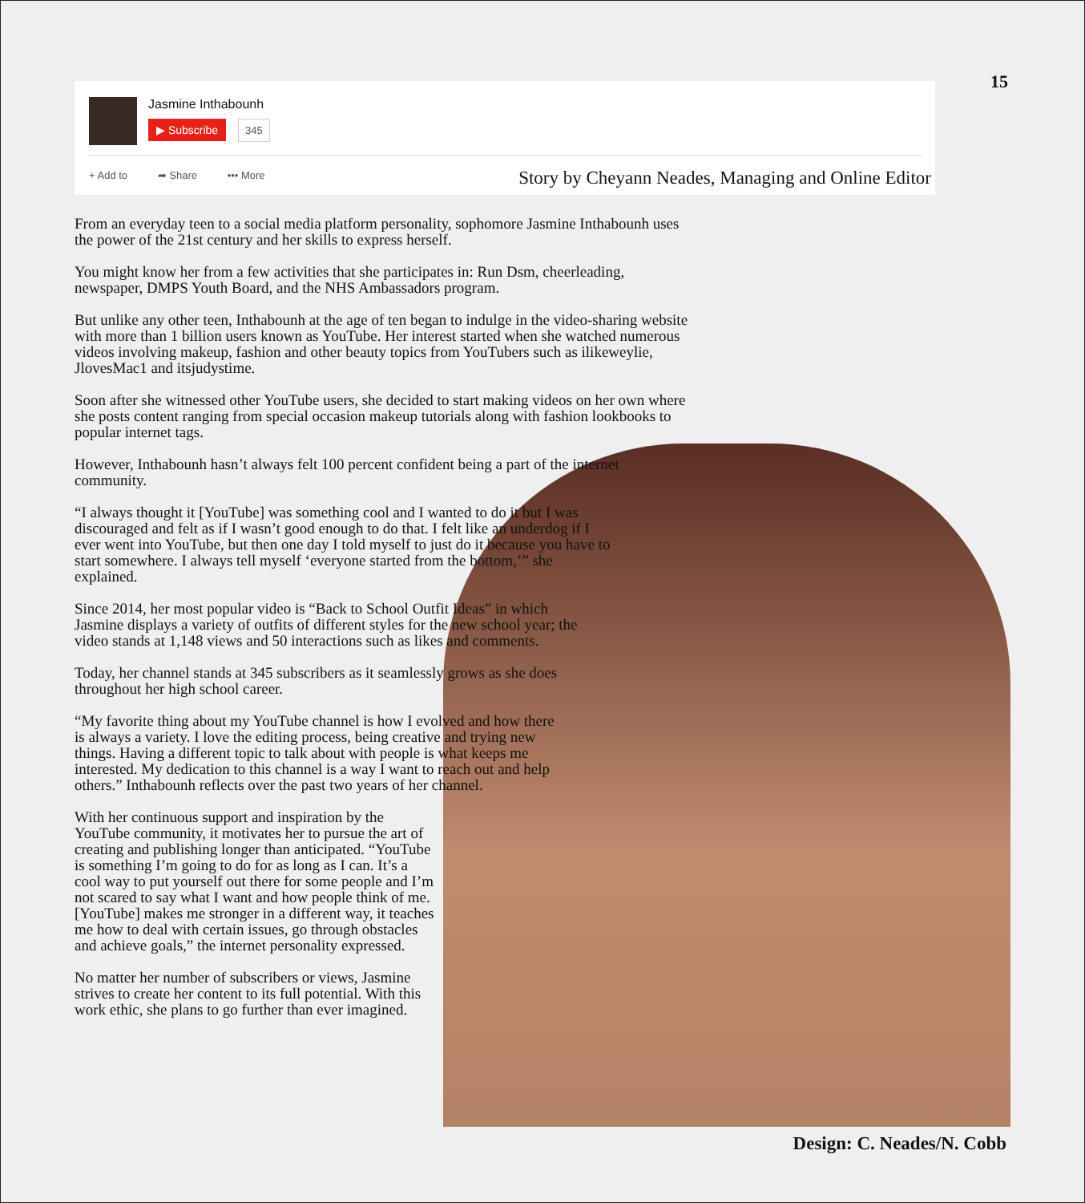15
Jasmine Inthabounh
▶ Subscribe 345
+ Add to ➦ Share ••• More
Story by Cheyann Neades, Managing and Online Editor
From an everyday teen to a social media platform personality, sophomore Jasmine Inthabounh uses the power of the 21st century and her skills to express herself.
You might know her from a few activities that she participates in: Run Dsm, cheerleading, newspaper, DMPS Youth Board, and the NHS Ambassadors program.
But unlike any other teen, Inthabounh at the age of ten began to indulge in the video-sharing website with more than 1 billion users known as YouTube. Her interest started when she watched numerous videos involving makeup, fashion and other beauty topics from YouTubers such as ilikeweylie, JlovesMac1 and itsjudystime.
Soon after she witnessed other YouTube users, she decided to start making videos on her own where she posts content ranging from special occasion makeup tutorials along with fashion lookbooks to popular internet tags.
However, Inthabounh hasn’t always felt 100 percent confident being a part of the internet community.
“I always thought it [YouTube] was something cool and I wanted to do it but I was discouraged and felt as if I wasn’t good enough to do that. I felt like an underdog if I ever went into YouTube, but then one day I told myself to just do it because you have to start somewhere. I always tell myself ‘everyone started from the bottom,’” she explained.
Since 2014, her most popular video is “Back to School Outfit Ideas” in which Jasmine displays a variety of outfits of different styles for the new school year; the video stands at 1,148 views and 50 interactions such as likes and comments.
Today, her channel stands at 345 subscribers as it seamlessly grows as she does throughout her high school career.
“My favorite thing about my YouTube channel is how I evolved and how there is always a variety. I love the editing process, being creative and trying new things. Having a different topic to talk about with people is what keeps me interested. My dedication to this channel is a way I want to reach out and help others.” Inthabounh reflects over the past two years of her channel.
With her continuous support and inspiration by the YouTube community, it motivates her to pursue the art of creating and publishing longer than anticipated. “YouTube is something I’m going to do for as long as I can. It’s a cool way to put yourself out there for some people and I’m not scared to say what I want and how people think of me. [YouTube] makes me stronger in a different way, it teaches me how to deal with certain issues, go through obstacles and achieve goals,” the internet personality expressed.
No matter her number of subscribers or views, Jasmine strives to create her content to its full potential. With this work ethic, she plans to go further than ever imagined.
Design: C. Neades/N. Cobb